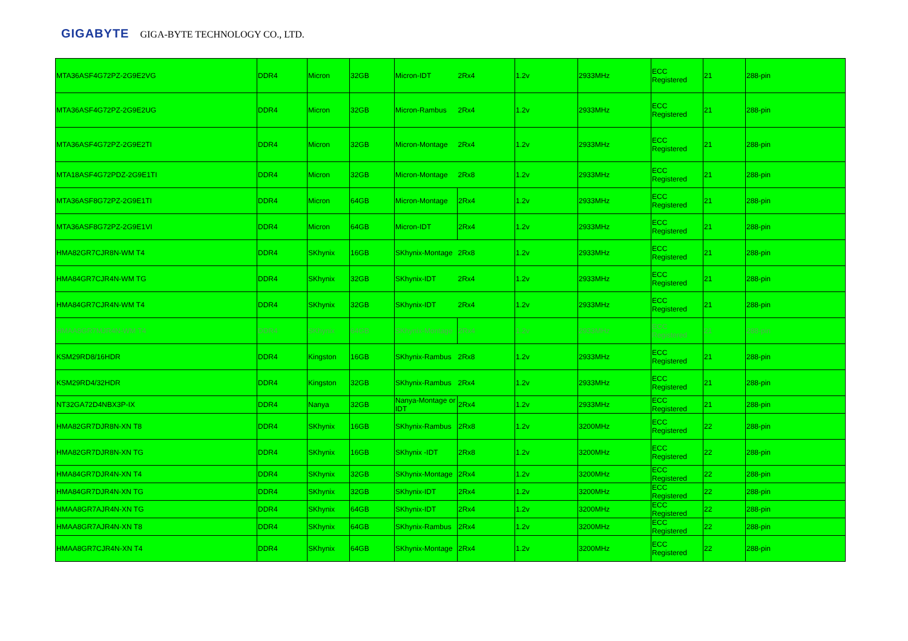GIGABYTE GIGA-BYTE TECHNOLOGY CO., LTD.
| MTA36ASF4G72PZ-2G9E2VG | DDR4 | Micron | 32GB | Micron-IDT | 2Rx4 | 1.2v | 2933MHz | ECC Registered | 21 | 288-pin |
| MTA36ASF4G72PZ-2G9E2UG | DDR4 | Micron | 32GB | Micron-Rambus | 2Rx4 | 1.2v | 2933MHz | ECC Registered | 21 | 288-pin |
| MTA36ASF4G72PZ-2G9E2TI | DDR4 | Micron | 32GB | Micron-Montage | 2Rx4 | 1.2v | 2933MHz | ECC Registered | 21 | 288-pin |
| MTA18ASF4G72PDZ-2G9E1TI | DDR4 | Micron | 32GB | Micron-Montage | 2Rx8 | 1.2v | 2933MHz | ECC Registered | 21 | 288-pin |
| MTA36ASF8G72PZ-2G9E1TI | DDR4 | Micron | 64GB | Micron-Montage | 2Rx4 | 1.2v | 2933MHz | ECC Registered | 21 | 288-pin |
| MTA36ASF8G72PZ-2G9E1VI | DDR4 | Micron | 64GB | Micron-IDT | 2Rx4 | 1.2v | 2933MHz | ECC Registered | 21 | 288-pin |
| HMA82GR7CJR8N-WM T4 | DDR4 | SKhynix | 16GB | SKhynix-Montage | 2Rx8 | 1.2v | 2933MHz | ECC Registered | 21 | 288-pin |
| HMA84GR7CJR4N-WM TG | DDR4 | SKhynix | 32GB | SKhynix-IDT | 2Rx4 | 1.2v | 2933MHz | ECC Registered | 21 | 288-pin |
| HMA84GR7CJR4N-WM T4 | DDR4 | SKhynix | 32GB | SKhynix-IDT | 2Rx4 | 1.2v | 2933MHz | ECC Registered | 21 | 288-pin |
| HMAA8GR7MJR4N-WM T4 | DDR4 | SKhynix | 64GB | SKhynix-Montage | 2Rx4 | 1.2v | 2933MHz | ECC Registered | 21 | 288-pin |
| KSM29RD8/16HDR | DDR4 | Kingston | 16GB | SKhynix-Rambus | 2Rx8 | 1.2v | 2933MHz | ECC Registered | 21 | 288-pin |
| KSM29RD4/32HDR | DDR4 | Kingston | 32GB | SKhynix-Rambus | 2Rx4 | 1.2v | 2933MHz | ECC Registered | 21 | 288-pin |
| NT32GA72D4NBX3P-IX | DDR4 | Nanya | 32GB | Nanya-Montage or IDT | 2Rx4 | 1.2v | 2933MHz | ECC Registered | 21 | 288-pin |
| HMA82GR7DJR8N-XN T8 | DDR4 | SKhynix | 16GB | SKhynix-Rambus | 2Rx8 | 1.2v | 3200MHz | ECC Registered | 22 | 288-pin |
| HMA82GR7DJR8N-XN TG | DDR4 | SKhynix | 16GB | SKhynix -IDT | 2Rx8 | 1.2v | 3200MHz | ECC Registered | 22 | 288-pin |
| HMA84GR7DJR4N-XN T4 | DDR4 | SKhynix | 32GB | SKhynix-Montage | 2Rx4 | 1.2v | 3200MHz | ECC Registered | 22 | 288-pin |
| HMA84GR7DJR4N-XN TG | DDR4 | SKhynix | 32GB | SKhynix-IDT | 2Rx4 | 1.2v | 3200MHz | ECC Registered | 22 | 288-pin |
| HMAA8GR7AJR4N-XN TG | DDR4 | SKhynix | 64GB | SKhynix-IDT | 2Rx4 | 1.2v | 3200MHz | ECC Registered | 22 | 288-pin |
| HMAA8GR7AJR4N-XN T8 | DDR4 | SKhynix | 64GB | SKhynix-Rambus | 2Rx4 | 1.2v | 3200MHz | ECC Registered | 22 | 288-pin |
| HMAA8GR7CJR4N-XN T4 | DDR4 | SKhynix | 64GB | SKhynix-Montage | 2Rx4 | 1.2v | 3200MHz | ECC Registered | 22 | 288-pin |